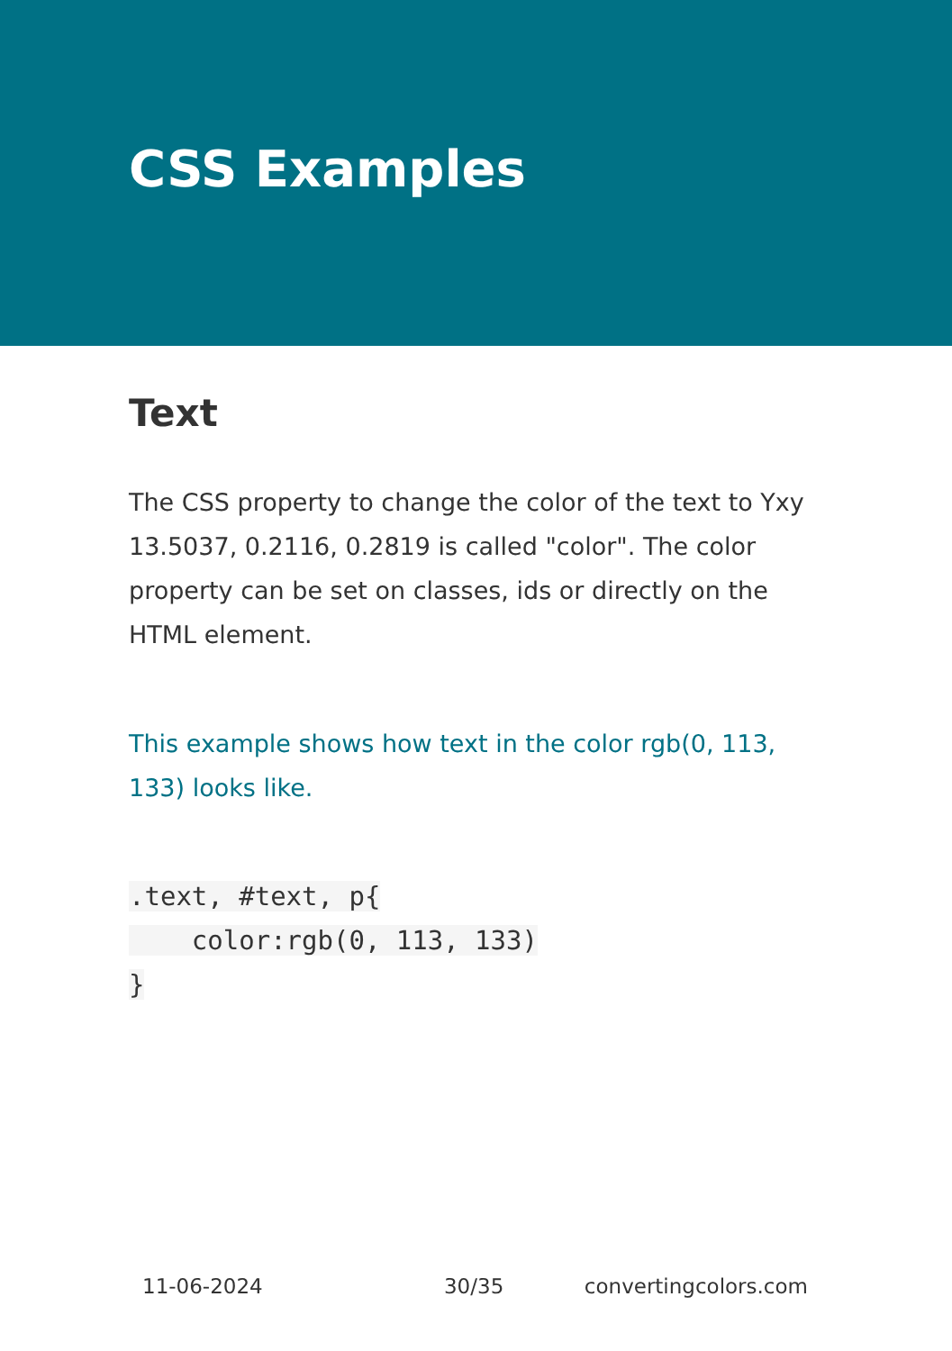CSS Examples
Text
The CSS property to change the color of the text to Yxy 13.5037, 0.2116, 0.2819 is called "color". The color property can be set on classes, ids or directly on the HTML element.
This example shows how text in the color rgb(0, 113, 133) looks like.
.text, #text, p{
    color:rgb(0, 113, 133)
}
11-06-2024 30/35 convertingcolors.com